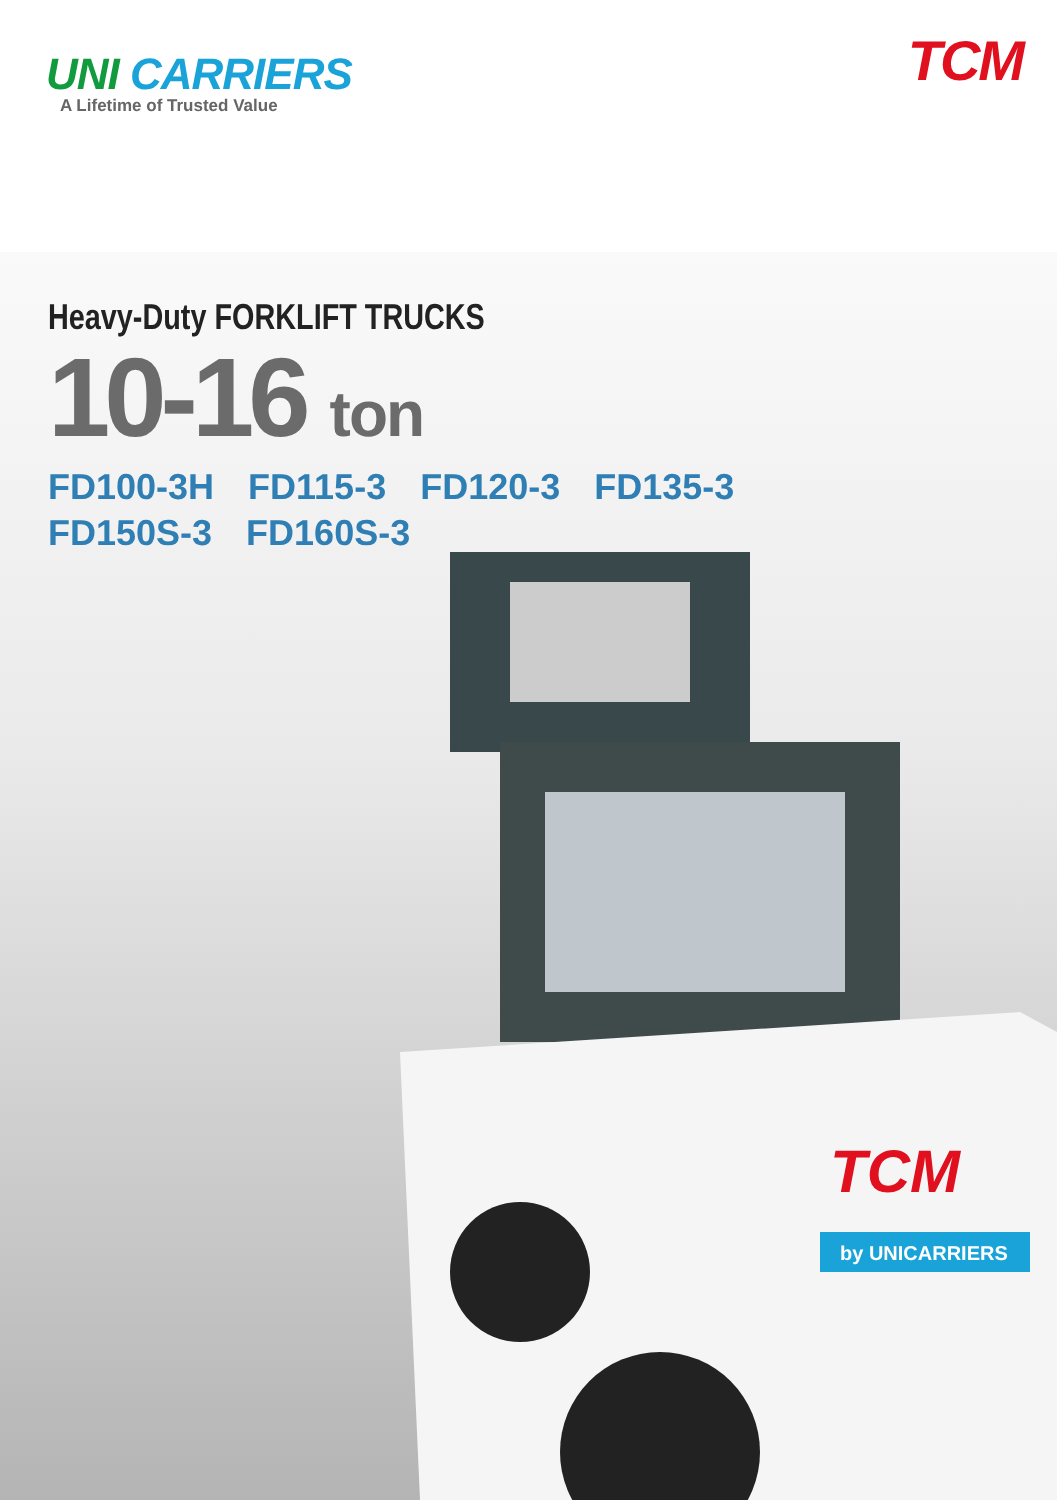UNI CARRIERS
A Lifetime of Trusted Value
TCM
Heavy-Duty FORKLIFT TRUCKS
10-16 ton
FD100-3H FD115-3 FD120-3 FD135-3
FD150S-3 FD160S-3
TCM
by UNICARRIERS